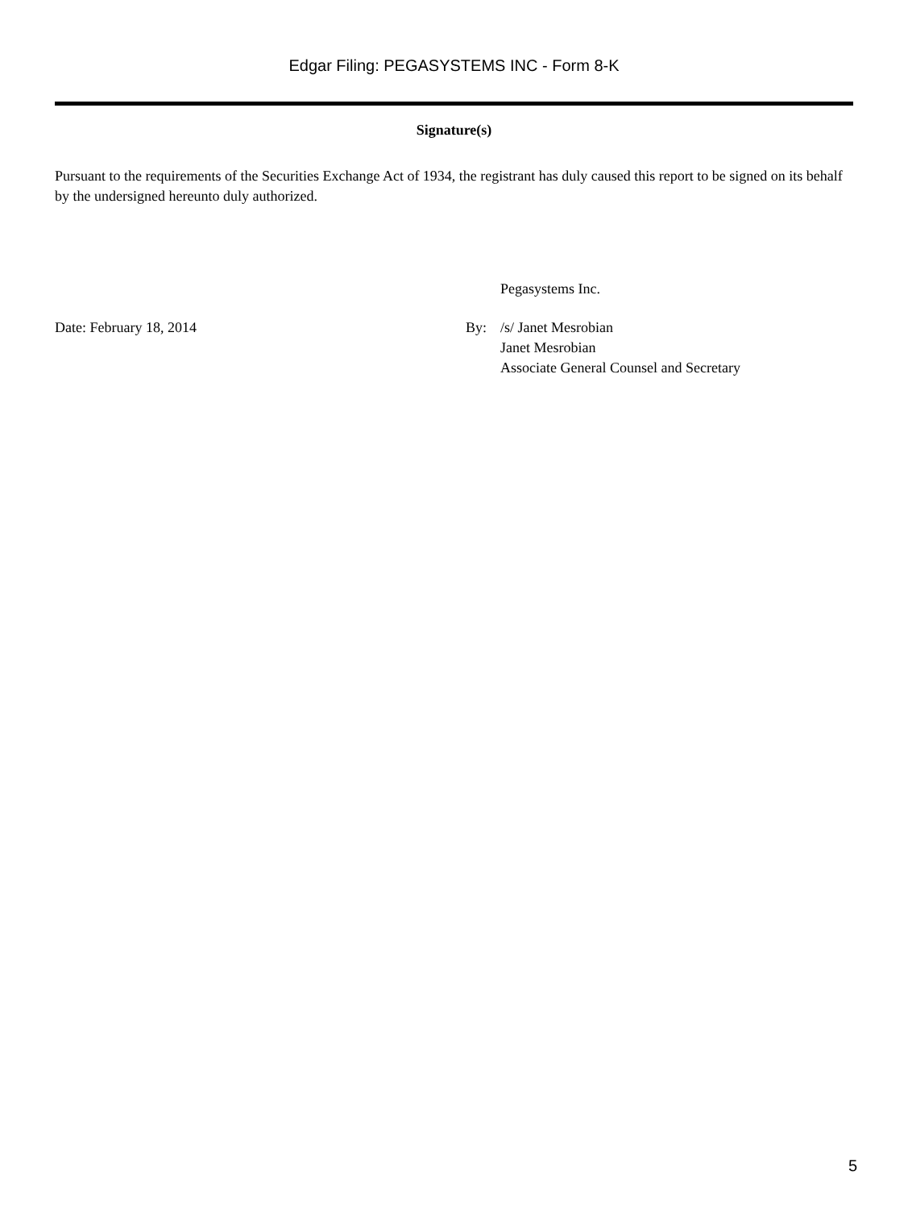Edgar Filing: PEGASYSTEMS INC - Form 8-K
Signature(s)
Pursuant to the requirements of the Securities Exchange Act of 1934, the registrant has duly caused this report to be signed on its behalf by the undersigned hereunto duly authorized.
| | | Pegasystems Inc. |
| Date: February 18, 2014 | By: | /s/ Janet Mesrobian Janet Mesrobian Associate General Counsel and Secretary |
5